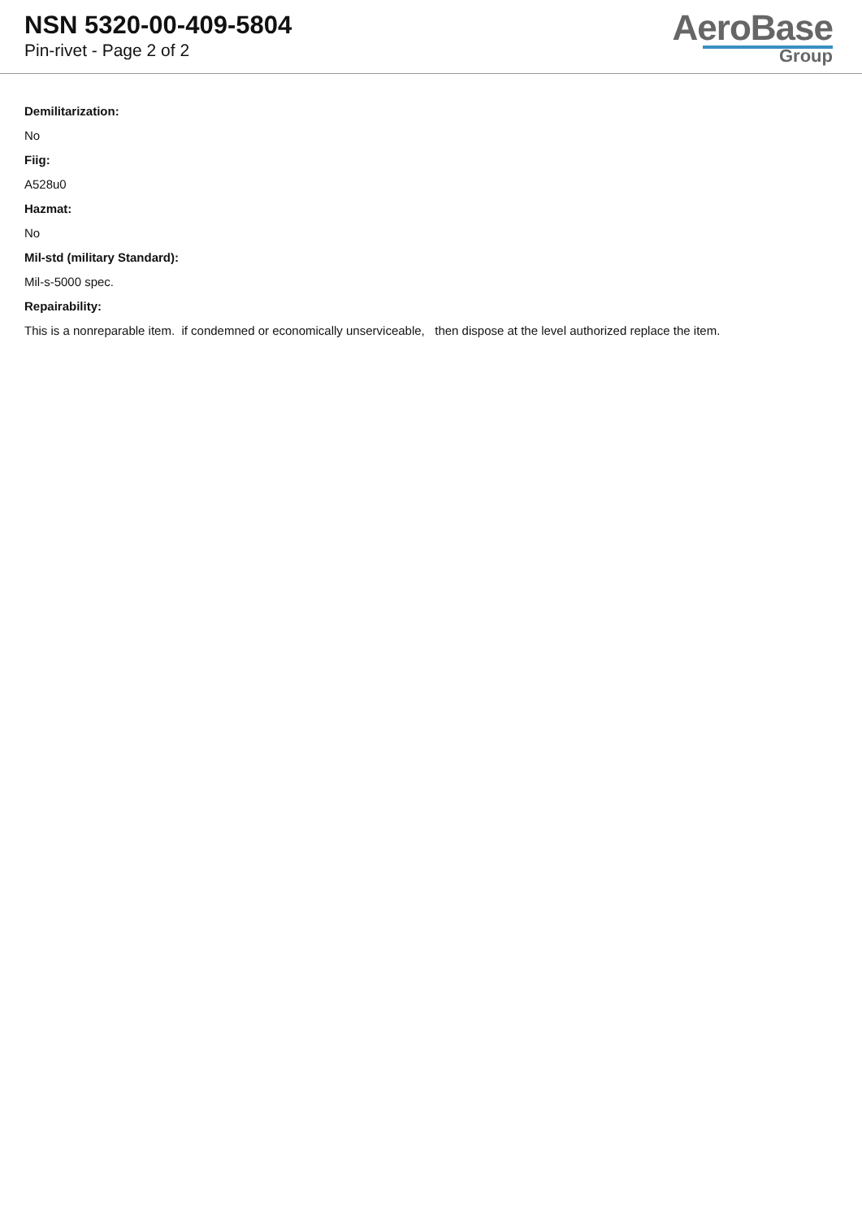NSN 5320-00-409-5804
Pin-rivet - Page 2 of 2
AeroBase
Group
Demilitarization:
No
Fiig:
A528u0
Hazmat:
No
Mil-std (military Standard):
Mil-s-5000 spec.
Repairability:
This is a nonreparable item. if condemned or economically unserviceable, then dispose at the level authorized replace the item.